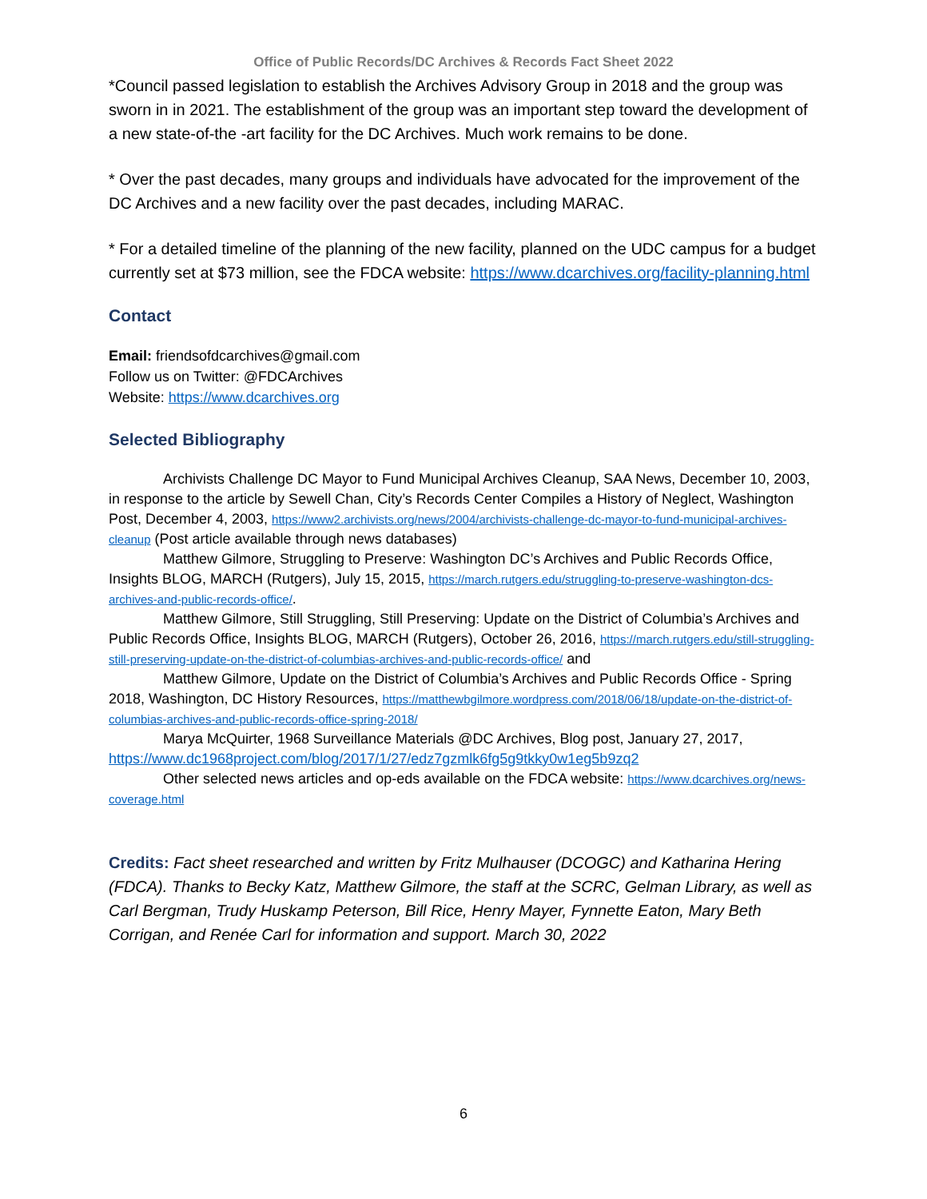Office of Public Records/DC Archives & Records Fact Sheet 2022
*Council passed legislation to establish the Archives Advisory Group in 2018 and the group was sworn in in 2021. The establishment of the group was an important step toward the development of a new state-of-the -art facility for the DC Archives. Much work remains to be done.
* Over the past decades, many groups and individuals have advocated for the improvement of the DC Archives and a new facility over the past decades, including MARAC.
* For a detailed timeline of the planning of the new facility, planned on the UDC campus for a budget currently set at $73 million, see the FDCA website: https://www.dcarchives.org/facility-planning.html
Contact
Email: friendsofdcarchives@gmail.com
Follow us on Twitter: @FDCArchives
Website: https://www.dcarchives.org
Selected Bibliography
Archivists Challenge DC Mayor to Fund Municipal Archives Cleanup, SAA News, December 10, 2003, in response to the article by Sewell Chan, City’s Records Center Compiles a History of Neglect, Washington Post, December 4, 2003, https://www2.archivists.org/news/2004/archivists-challenge-dc-mayor-to-fund-municipal-archives-cleanup (Post article available through news databases)
Matthew Gilmore, Struggling to Preserve: Washington DC’s Archives and Public Records Office, Insights BLOG, MARCH (Rutgers), July 15, 2015, https://march.rutgers.edu/struggling-to-preserve-washington-dcs-archives-and-public-records-office/.
Matthew Gilmore, Still Struggling, Still Preserving: Update on the District of Columbia’s Archives and Public Records Office, Insights BLOG, MARCH (Rutgers), October 26, 2016, https://march.rutgers.edu/still-struggling-still-preserving-update-on-the-district-of-columbias-archives-and-public-records-office/ and
Matthew Gilmore, Update on the District of Columbia’s Archives and Public Records Office - Spring 2018, Washington, DC History Resources, https://matthewbgilmore.wordpress.com/2018/06/18/update-on-the-district-of-columbias-archives-and-public-records-office-spring-2018/
Marya McQuirter, 1968 Surveillance Materials @DC Archives, Blog post, January 27, 2017, https://www.dc1968project.com/blog/2017/1/27/edz7gzmlk6fg5g9tkky0w1eg5b9zq2
Other selected news articles and op-eds available on the FDCA website: https://www.dcarchives.org/news-coverage.html
Credits: Fact sheet researched and written by Fritz Mulhauser (DCOGC) and Katharina Hering (FDCA). Thanks to Becky Katz, Matthew Gilmore, the staff at the SCRC, Gelman Library, as well as Carl Bergman, Trudy Huskamp Peterson, Bill Rice, Henry Mayer, Fynnette Eaton, Mary Beth Corrigan, and Renée Carl for information and support. March 30, 2022
6